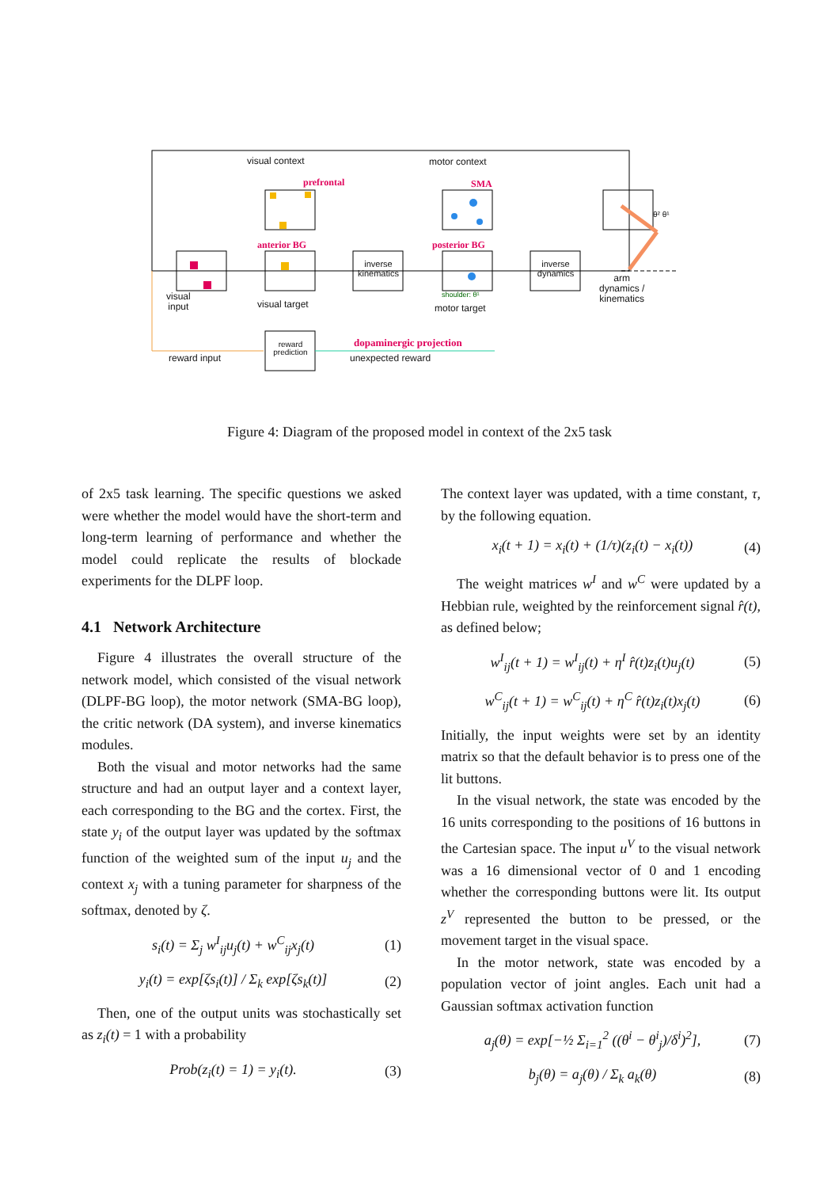visual context motor context
prefrontal SMA
anterior BG posterior BG
inverse kinematics
inverse dynamics
visual
input
visual target
shoulder: θ¹
motor target
arm
dynamics /
kinematics
reward prediction
dopaminergic projection
reward input unexpected reward
θ² θ¹
Figure 4: Diagram of the proposed model in context of the 2x5 task
of 2x5 task learning. The specific questions we asked were whether the model would have the short-term and long-term learning of performance and whether the model could replicate the results of blockade experiments for the DLPF loop.
4.1 Network Architecture
Figure 4 illustrates the overall structure of the network model, which consisted of the visual network (DLPF-BG loop), the motor network (SMA-BG loop), the critic network (DA system), and inverse kinematics modules.
Both the visual and motor networks had the same structure and had an output layer and a context layer, each corresponding to the BG and the cortex. First, the state y<sub>i</sub> of the output layer was updated by the softmax function of the weighted sum of the input u<sub>j</sub> and the context x<sub>j</sub> with a tuning parameter for sharpness of the softmax, denoted by ζ.
s<sub>i</sub>(t) = Σ<sub>j</sub> w<sup>I</sup><sub>ij</sub>u<sub>j</sub>(t) + w<sup>C</sup><sub>ij</sub>x<sub>j</sub>(t) (1)
y<sub>i</sub>(t) = exp[ζs<sub>i</sub>(t)] / Σ<sub>k</sub> exp[ζs<sub>k</sub>(t)] (2)
Then, one of the output units was stochastically set as z<sub>i</sub>(t) = 1 with a probability
Prob(z<sub>i</sub>(t) = 1) = y<sub>i</sub>(t). (3)
The context layer was updated, with a time constant, τ, by the following equation.
x<sub>i</sub>(t + 1) = x<sub>i</sub>(t) + (1/τ)(z<sub>i</sub>(t) − x<sub>i</sub>(t)) (4)
The weight matrices w<sup>I</sup> and w<sup>C</sup> were updated by a Hebbian rule, weighted by the reinforcement signal r̂(t), as defined below;
w<sup>I</sup><sub>ij</sub>(t + 1) = w<sup>I</sup><sub>ij</sub>(t) + η<sup>I</sup> r̂(t)z<sub>i</sub>(t)u<sub>j</sub>(t) (5)
w<sup>C</sup><sub>ij</sub>(t + 1) = w<sup>C</sup><sub>ij</sub>(t) + η<sup>C</sup> r̂(t)z<sub>i</sub>(t)x<sub>j</sub>(t) (6)
Initially, the input weights were set by an identity matrix so that the default behavior is to press one of the lit buttons.
In the visual network, the state was encoded by the 16 units corresponding to the positions of 16 buttons in the Cartesian space. The input u<sup>V</sup> to the visual network was a 16 dimensional vector of 0 and 1 encoding whether the corresponding buttons were lit. Its output z<sup>V</sup> represented the button to be pressed, or the movement target in the visual space.
In the motor network, state was encoded by a population vector of joint angles. Each unit had a Gaussian softmax activation function
a<sub>j</sub>(θ) = exp[−½ Σ<sub>i=1</sub><sup>2</sup> ((θ<sup>i</sup> − θ<sup>i</sup><sub>j</sub>)/δ<sup>i</sup>)<sup>2</sup>], (7)
b<sub>j</sub>(θ) = a<sub>j</sub>(θ) / Σ<sub>k</sub> a<sub>k</sub>(θ) (8)